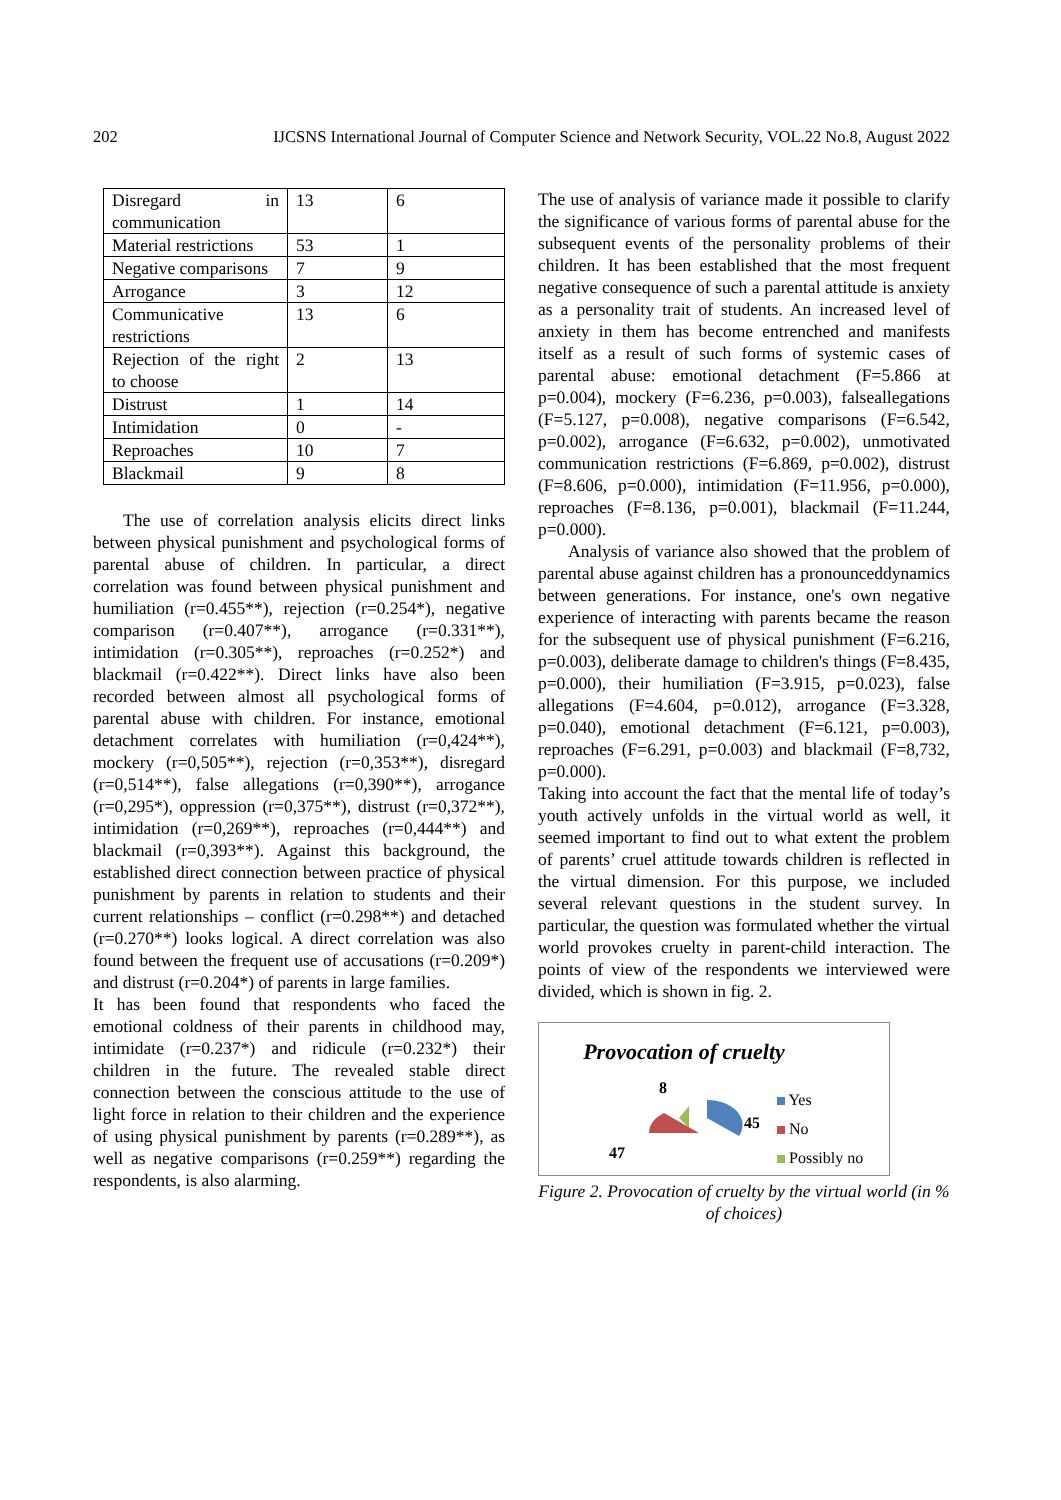202 IJCSNS International Journal of Computer Science and Network Security, VOL.22 No.8, August 2022
| Disregard in communication | 13 | 6 |
| Material restrictions | 53 | 1 |
| Negative comparisons | 7 | 9 |
| Arrogance | 3 | 12 |
| Communicative restrictions | 13 | 6 |
| Rejection of the right to choose | 2 | 13 |
| Distrust | 1 | 14 |
| Intimidation | 0 | - |
| Reproaches | 10 | 7 |
| Blackmail | 9 | 8 |
The use of correlation analysis elicits direct links between physical punishment and psychological forms of parental abuse of children. In particular, a direct correlation was found between physical punishment and humiliation (r=0.455**), rejection (r=0.254*), negative comparison (r=0.407**), arrogance (r=0.331**), intimidation (r=0.305**), reproaches (r=0.252*) and blackmail (r=0.422**). Direct links have also been recorded between almost all psychological forms of parental abuse with children. For instance, emotional detachment correlates with humiliation (r=0,424**), mockery (r=0,505**), rejection (r=0,353**), disregard (r=0,514**), false allegations (r=0,390**), arrogance (r=0,295*), oppression (r=0,375**), distrust (r=0,372**), intimidation (r=0,269**), reproaches (r=0,444**) and blackmail (r=0,393**). Against this background, the established direct connection between practice of physical punishment by parents in relation to students and their current relationships – conflict (r=0.298**) and detached (r=0.270**) looks logical. A direct correlation was also found between the frequent use of accusations (r=0.209*) and distrust (r=0.204*) of parents in large families.
It has been found that respondents who faced the emotional coldness of their parents in childhood may, intimidate (r=0.237*) and ridicule (r=0.232*) their children in the future. The revealed stable direct connection between the conscious attitude to the use of light force in relation to their children and the experience of using physical punishment by parents (r=0.289**), as well as negative comparisons (r=0.259**) regarding the respondents, is also alarming.
The use of analysis of variance made it possible to clarify the significance of various forms of parental abuse for the subsequent events of the personality problems of their children. It has been established that the most frequent negative consequence of such a parental attitude is anxiety as a personality trait of students. An increased level of anxiety in them has become entrenched and manifests itself as a result of such forms of systemic cases of parental abuse: emotional detachment (F=5.866 at p=0.004), mockery (F=6.236, p=0.003), falseallegations (F=5.127, p=0.008), negative comparisons (F=6.542, p=0.002), arrogance (F=6.632, p=0.002), unmotivated communication restrictions (F=6.869, p=0.002), distrust (F=8.606, p=0.000), intimidation (F=11.956, p=0.000), reproaches (F=8.136, p=0.001), blackmail (F=11.244, p=0.000).
Analysis of variance also showed that the problem of parental abuse against children has a pronounceddynamics between generations. For instance, one's own negative experience of interacting with parents became the reason for the subsequent use of physical punishment (F=6.216, p=0.003), deliberate damage to children's things (F=8.435, p=0.000), their humiliation (F=3.915, p=0.023), false allegations (F=4.604, p=0.012), arrogance (F=3.328, p=0.040), emotional detachment (F=6.121, p=0.003), reproaches (F=6.291, p=0.003) and blackmail (F=8,732, p=0.000).
Taking into account the fact that the mental life of today’s youth actively unfolds in the virtual world as well, it seemed important to find out to what extent the problem of parents’ cruel attitude towards children is reflected in the virtual dimension. For this purpose, we included several relevant questions in the student survey. In particular, the question was formulated whether the virtual world provokes cruelty in parent-child interaction. The points of view of the respondents we interviewed were divided, which is shown in fig. 2.
Provocation of cruelty
8
45
47
Yes
No
Possibly no
Figure 2. Provocation of cruelty by the virtual world (in % of choices)